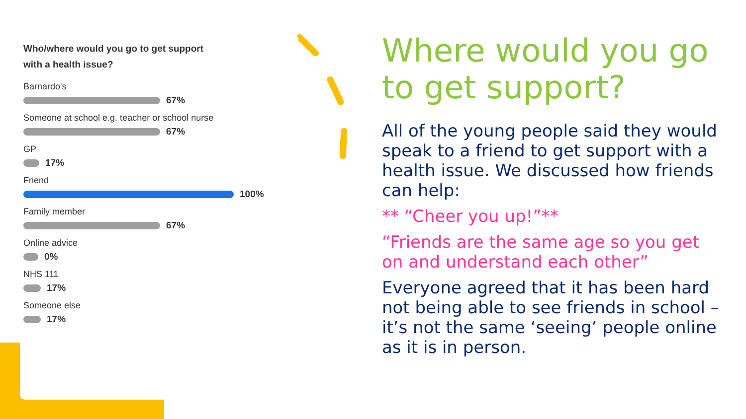Who/where would you go to get support
with a health issue?
Barnardo's
67%
Someone at school e.g. teacher or school nurse
67%
GP
17%
Friend
100%
Family member
67%
Online advice
0%
NHS 111
17%
Someone else
17%
Where would you go to get support?
All of the young people said they would speak to a friend to get support with a health issue. We discussed how friends can help:
** “Cheer you up!”**
“Friends are the same age so you get on and understand each other”
Everyone agreed that it has been hard not being able to see friends in school – it’s not the same ‘seeing’ people online as it is in person.